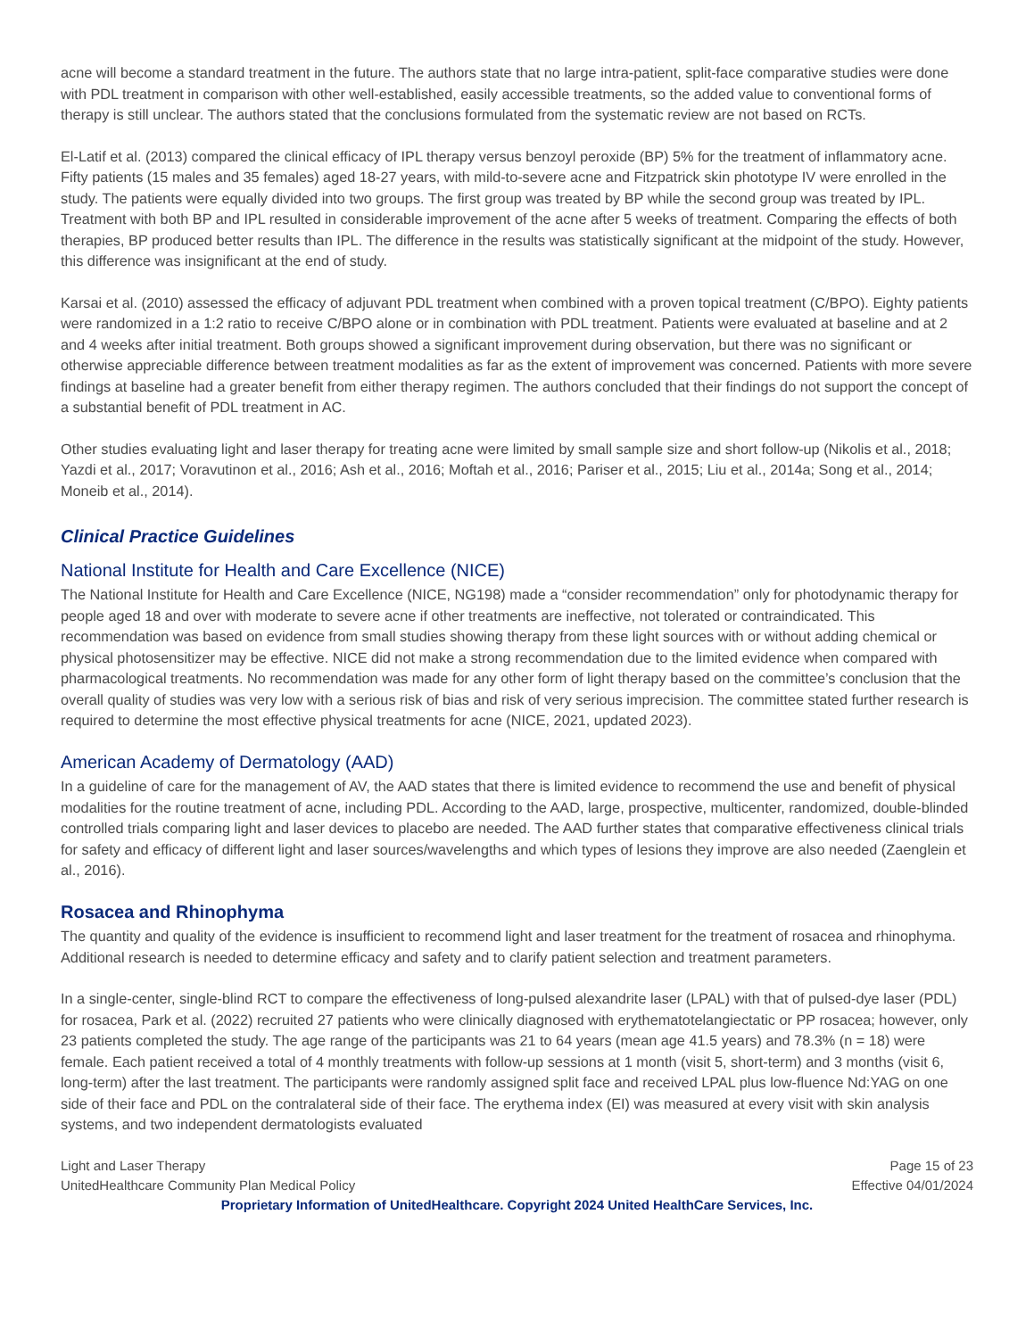acne will become a standard treatment in the future. The authors state that no large intra-patient, split-face comparative studies were done with PDL treatment in comparison with other well-established, easily accessible treatments, so the added value to conventional forms of therapy is still unclear. The authors stated that the conclusions formulated from the systematic review are not based on RCTs.
El-Latif et al. (2013) compared the clinical efficacy of IPL therapy versus benzoyl peroxide (BP) 5% for the treatment of inflammatory acne. Fifty patients (15 males and 35 females) aged 18-27 years, with mild-to-severe acne and Fitzpatrick skin phototype IV were enrolled in the study. The patients were equally divided into two groups. The first group was treated by BP while the second group was treated by IPL. Treatment with both BP and IPL resulted in considerable improvement of the acne after 5 weeks of treatment. Comparing the effects of both therapies, BP produced better results than IPL. The difference in the results was statistically significant at the midpoint of the study. However, this difference was insignificant at the end of study.
Karsai et al. (2010) assessed the efficacy of adjuvant PDL treatment when combined with a proven topical treatment (C/BPO). Eighty patients were randomized in a 1:2 ratio to receive C/BPO alone or in combination with PDL treatment. Patients were evaluated at baseline and at 2 and 4 weeks after initial treatment. Both groups showed a significant improvement during observation, but there was no significant or otherwise appreciable difference between treatment modalities as far as the extent of improvement was concerned. Patients with more severe findings at baseline had a greater benefit from either therapy regimen. The authors concluded that their findings do not support the concept of a substantial benefit of PDL treatment in AC.
Other studies evaluating light and laser therapy for treating acne were limited by small sample size and short follow-up (Nikolis et al., 2018; Yazdi et al., 2017; Voravutinon et al., 2016; Ash et al., 2016; Moftah et al., 2016; Pariser et al., 2015; Liu et al., 2014a; Song et al., 2014; Moneib et al., 2014).
Clinical Practice Guidelines
National Institute for Health and Care Excellence (NICE)
The National Institute for Health and Care Excellence (NICE, NG198) made a “consider recommendation” only for photodynamic therapy for people aged 18 and over with moderate to severe acne if other treatments are ineffective, not tolerated or contraindicated. This recommendation was based on evidence from small studies showing therapy from these light sources with or without adding chemical or physical photosensitizer may be effective. NICE did not make a strong recommendation due to the limited evidence when compared with pharmacological treatments. No recommendation was made for any other form of light therapy based on the committee’s conclusion that the overall quality of studies was very low with a serious risk of bias and risk of very serious imprecision. The committee stated further research is required to determine the most effective physical treatments for acne (NICE, 2021, updated 2023).
American Academy of Dermatology (AAD)
In a guideline of care for the management of AV, the AAD states that there is limited evidence to recommend the use and benefit of physical modalities for the routine treatment of acne, including PDL. According to the AAD, large, prospective, multicenter, randomized, double-blinded controlled trials comparing light and laser devices to placebo are needed. The AAD further states that comparative effectiveness clinical trials for safety and efficacy of different light and laser sources/wavelengths and which types of lesions they improve are also needed (Zaenglein et al., 2016).
Rosacea and Rhinophyma
The quantity and quality of the evidence is insufficient to recommend light and laser treatment for the treatment of rosacea and rhinophyma. Additional research is needed to determine efficacy and safety and to clarify patient selection and treatment parameters.
In a single-center, single-blind RCT to compare the effectiveness of long-pulsed alexandrite laser (LPAL) with that of pulsed-dye laser (PDL) for rosacea, Park et al. (2022) recruited 27 patients who were clinically diagnosed with erythematotelangiectatic or PP rosacea; however, only 23 patients completed the study. The age range of the participants was 21 to 64 years (mean age 41.5 years) and 78.3% (n = 18) were female. Each patient received a total of 4 monthly treatments with follow-up sessions at 1 month (visit 5, short-term) and 3 months (visit 6, long-term) after the last treatment. The participants were randomly assigned split face and received LPAL plus low-fluence Nd:YAG on one side of their face and PDL on the contralateral side of their face. The erythema index (EI) was measured at every visit with skin analysis systems, and two independent dermatologists evaluated
Light and Laser Therapy Page 15 of 23
UnitedHealthcare Community Plan Medical Policy Effective 04/01/2024
Proprietary Information of UnitedHealthcare. Copyright 2024 United HealthCare Services, Inc.